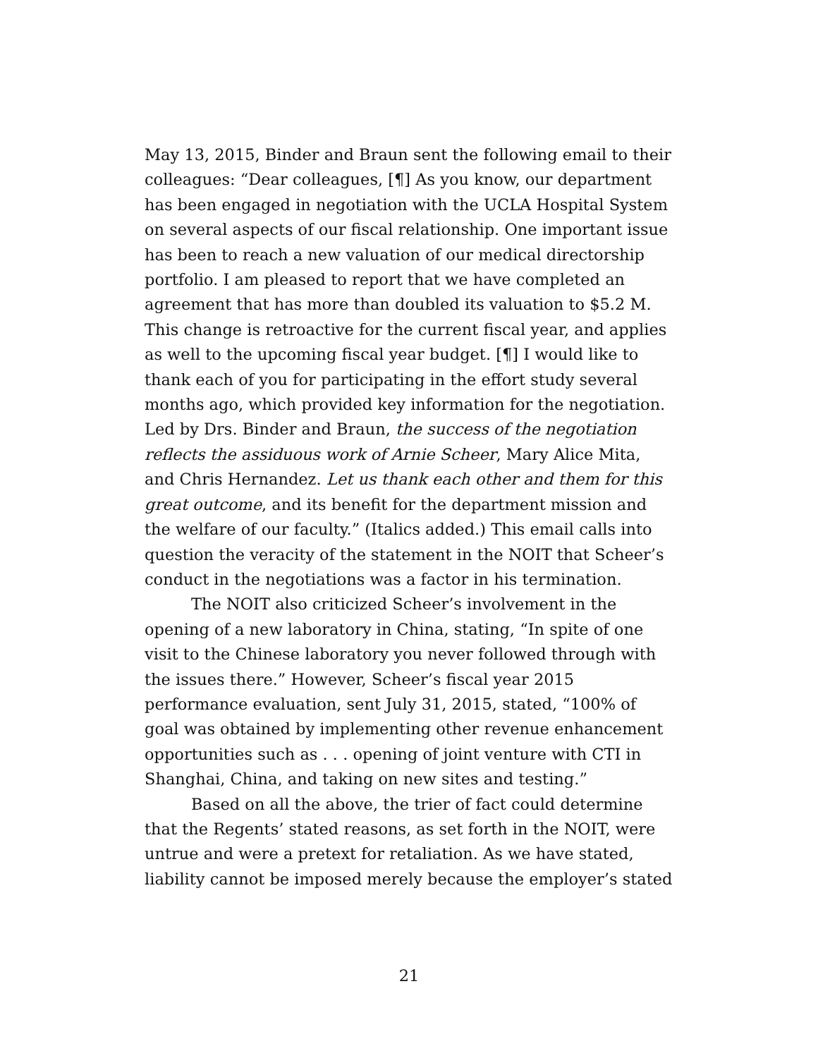May 13, 2015, Binder and Braun sent the following email to their colleagues: “Dear colleagues, [¶] As you know, our department has been engaged in negotiation with the UCLA Hospital System on several aspects of our fiscal relationship. One important issue has been to reach a new valuation of our medical directorship portfolio. I am pleased to report that we have completed an agreement that has more than doubled its valuation to $5.2 M. This change is retroactive for the current fiscal year, and applies as well to the upcoming fiscal year budget. [¶] I would like to thank each of you for participating in the effort study several months ago, which provided key information for the negotiation. Led by Drs. Binder and Braun, the success of the negotiation reflects the assiduous work of Arnie Scheer, Mary Alice Mita, and Chris Hernandez. Let us thank each other and them for this great outcome, and its benefit for the department mission and the welfare of our faculty.” (Italics added.) This email calls into question the veracity of the statement in the NOIT that Scheer’s conduct in the negotiations was a factor in his termination.
The NOIT also criticized Scheer’s involvement in the opening of a new laboratory in China, stating, “In spite of one visit to the Chinese laboratory you never followed through with the issues there.” However, Scheer’s fiscal year 2015 performance evaluation, sent July 31, 2015, stated, “100% of goal was obtained by implementing other revenue enhancement opportunities such as . . . opening of joint venture with CTI in Shanghai, China, and taking on new sites and testing.”
Based on all the above, the trier of fact could determine that the Regents’ stated reasons, as set forth in the NOIT, were untrue and were a pretext for retaliation. As we have stated, liability cannot be imposed merely because the employer’s stated
21